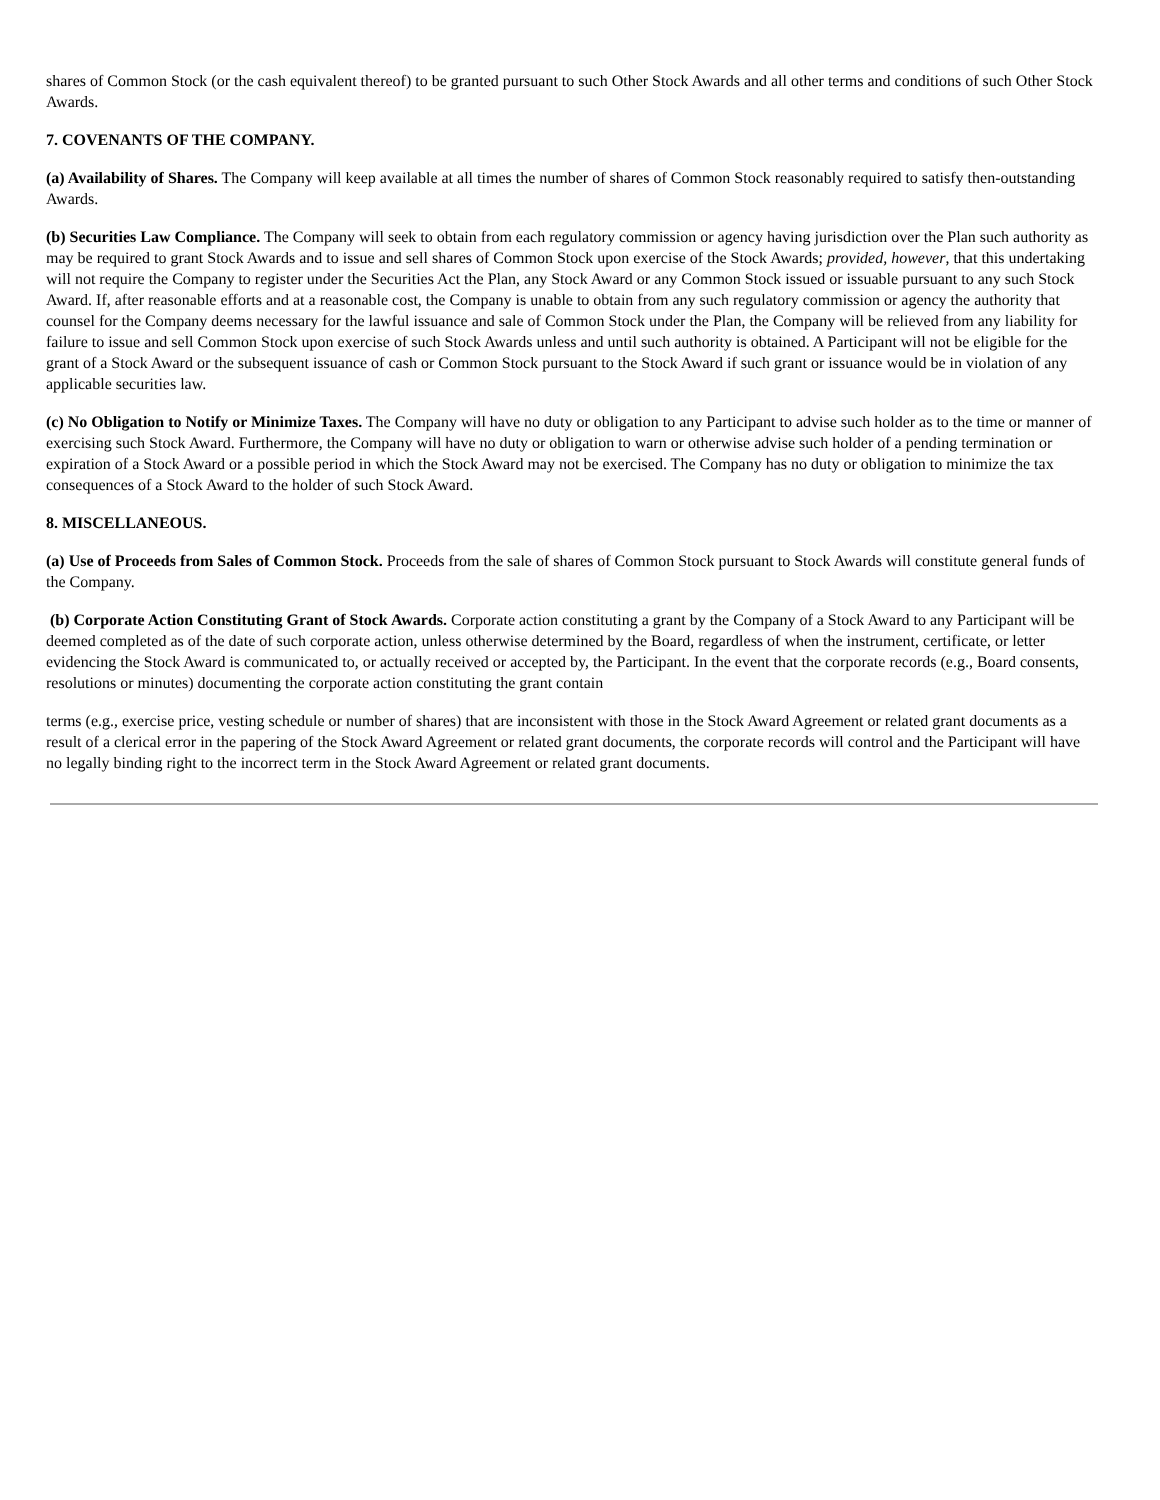shares of Common Stock (or the cash equivalent thereof) to be granted pursuant to such Other Stock Awards and all other terms and conditions of such Other Stock Awards.
7. COVENANTS OF THE COMPANY.
(a) Availability of Shares. The Company will keep available at all times the number of shares of Common Stock reasonably required to satisfy then-outstanding Awards.
(b) Securities Law Compliance. The Company will seek to obtain from each regulatory commission or agency having jurisdiction over the Plan such authority as may be required to grant Stock Awards and to issue and sell shares of Common Stock upon exercise of the Stock Awards; provided, however, that this undertaking will not require the Company to register under the Securities Act the Plan, any Stock Award or any Common Stock issued or issuable pursuant to any such Stock Award. If, after reasonable efforts and at a reasonable cost, the Company is unable to obtain from any such regulatory commission or agency the authority that counsel for the Company deems necessary for the lawful issuance and sale of Common Stock under the Plan, the Company will be relieved from any liability for failure to issue and sell Common Stock upon exercise of such Stock Awards unless and until such authority is obtained. A Participant will not be eligible for the grant of a Stock Award or the subsequent issuance of cash or Common Stock pursuant to the Stock Award if such grant or issuance would be in violation of any applicable securities law.
(c) No Obligation to Notify or Minimize Taxes. The Company will have no duty or obligation to any Participant to advise such holder as to the time or manner of exercising such Stock Award. Furthermore, the Company will have no duty or obligation to warn or otherwise advise such holder of a pending termination or expiration of a Stock Award or a possible period in which the Stock Award may not be exercised. The Company has no duty or obligation to minimize the tax consequences of a Stock Award to the holder of such Stock Award.
8. MISCELLANEOUS.
(a) Use of Proceeds from Sales of Common Stock. Proceeds from the sale of shares of Common Stock pursuant to Stock Awards will constitute general funds of the Company.
(b) Corporate Action Constituting Grant of Stock Awards. Corporate action constituting a grant by the Company of a Stock Award to any Participant will be deemed completed as of the date of such corporate action, unless otherwise determined by the Board, regardless of when the instrument, certificate, or letter evidencing the Stock Award is communicated to, or actually received or accepted by, the Participant. In the event that the corporate records (e.g., Board consents, resolutions or minutes) documenting the corporate action constituting the grant contain
terms (e.g., exercise price, vesting schedule or number of shares) that are inconsistent with those in the Stock Award Agreement or related grant documents as a result of a clerical error in the papering of the Stock Award Agreement or related grant documents, the corporate records will control and the Participant will have no legally binding right to the incorrect term in the Stock Award Agreement or related grant documents.